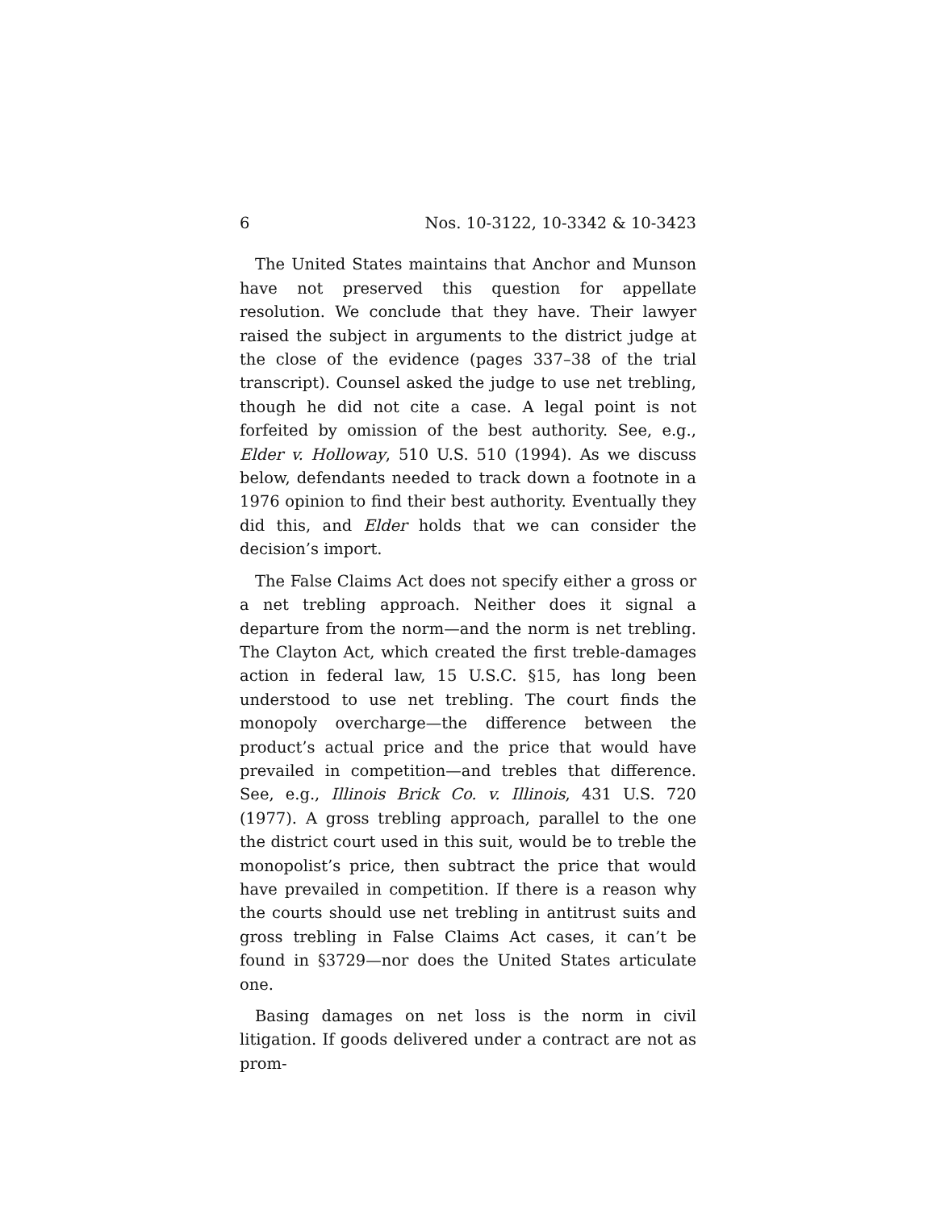6 Nos. 10-3122, 10-3342 & 10-3423
The United States maintains that Anchor and Munson have not preserved this question for appellate resolution. We conclude that they have. Their lawyer raised the subject in arguments to the district judge at the close of the evidence (pages 337–38 of the trial transcript). Counsel asked the judge to use net trebling, though he did not cite a case. A legal point is not forfeited by omission of the best authority. See, e.g., Elder v. Holloway, 510 U.S. 510 (1994). As we discuss below, defendants needed to track down a footnote in a 1976 opinion to find their best authority. Eventually they did this, and Elder holds that we can consider the decision’s import.
The False Claims Act does not specify either a gross or a net trebling approach. Neither does it signal a departure from the norm—and the norm is net trebling. The Clayton Act, which created the first treble-damages action in federal law, 15 U.S.C. §15, has long been understood to use net trebling. The court finds the monopoly overcharge—the difference between the product’s actual price and the price that would have prevailed in competition—and trebles that difference. See, e.g., Illinois Brick Co. v. Illinois, 431 U.S. 720 (1977). A gross trebling approach, parallel to the one the district court used in this suit, would be to treble the monopolist’s price, then subtract the price that would have prevailed in competition. If there is a reason why the courts should use net trebling in antitrust suits and gross trebling in False Claims Act cases, it can’t be found in §3729—nor does the United States articulate one.
Basing damages on net loss is the norm in civil litigation. If goods delivered under a contract are not as prom-